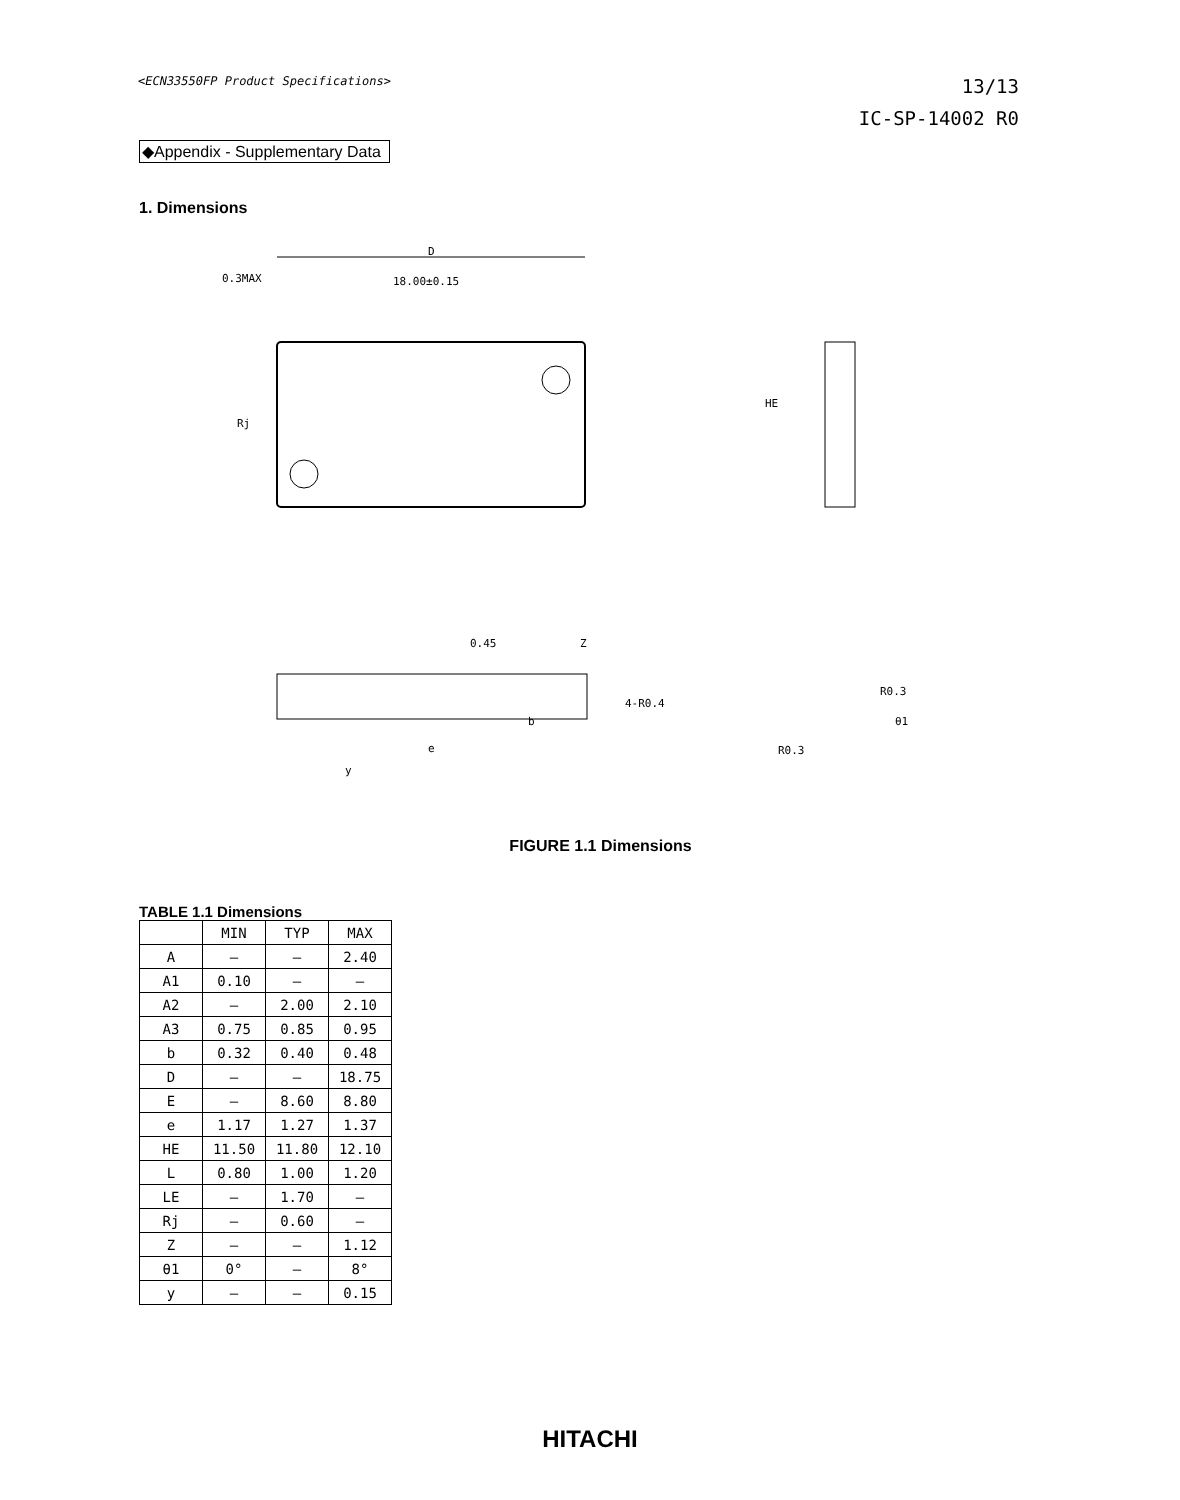<ECN33550FP Product Specifications>
13/13
IC-SP-14002 R0
◆Appendix - Supplementary Data
1. Dimensions
D
0.3MAX
18.00±0.15
Rj
HE
0.45
Z
4-R0.4
e
b
y
R0.3
R0.3
θ1
FIGURE 1.1 Dimensions
TABLE 1.1 Dimensions
| | MIN | TYP | MAX |
| --- | --- | --- | --- |
| A | — | — | 2.40 |
| A1 | 0.10 | — | — |
| A2 | — | 2.00 | 2.10 |
| A3 | 0.75 | 0.85 | 0.95 |
| b | 0.32 | 0.40 | 0.48 |
| D | — | — | 18.75 |
| E | — | 8.60 | 8.80 |
| e | 1.17 | 1.27 | 1.37 |
| HE | 11.50 | 11.80 | 12.10 |
| L | 0.80 | 1.00 | 1.20 |
| LE | — | 1.70 | — |
| Rj | — | 0.60 | — |
| Z | — | — | 1.12 |
| θ1 | 0° | — | 8° |
| y | — | — | 0.15 |
HITACHI